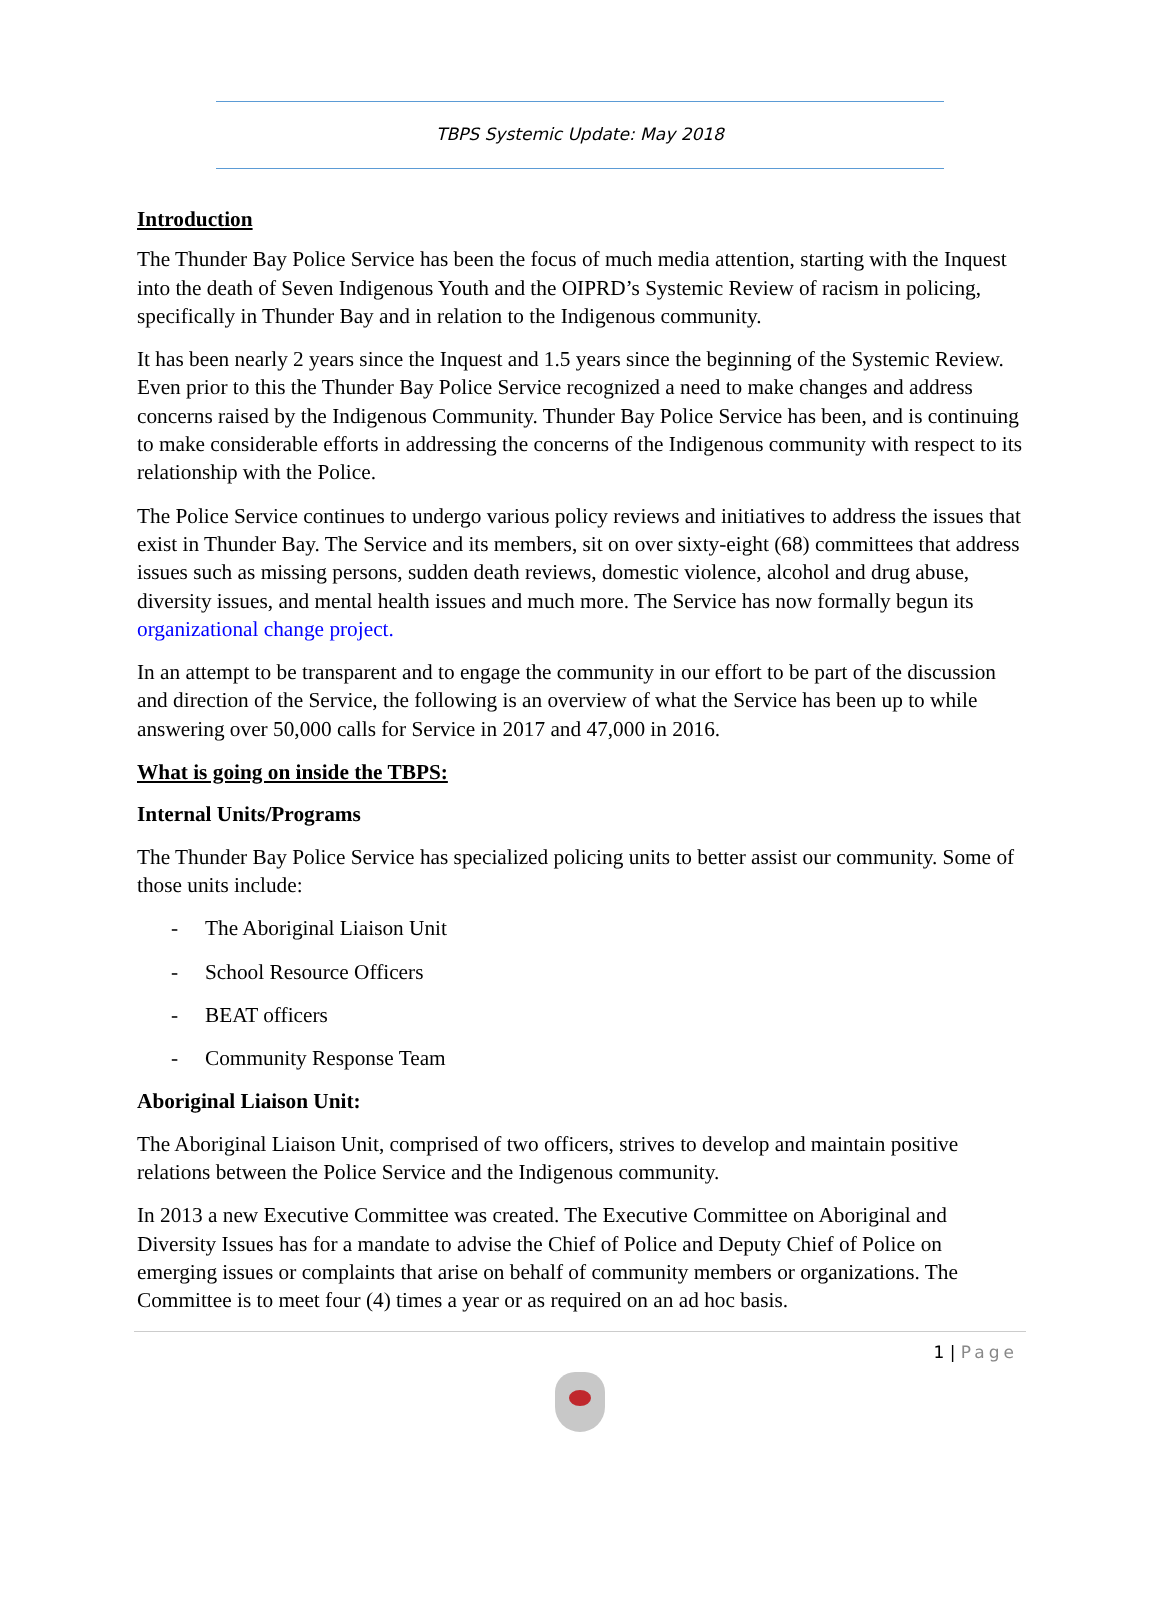TBPS Systemic Update: May 2018
Introduction
The Thunder Bay Police Service has been the focus of much media attention, starting with the Inquest into the death of Seven Indigenous Youth and the OIPRD’s Systemic Review of racism in policing, specifically in Thunder Bay and in relation to the Indigenous community.
It has been nearly 2 years since the Inquest and 1.5 years since the beginning of the Systemic Review. Even prior to this the Thunder Bay Police Service recognized a need to make changes and address concerns raised by the Indigenous Community. Thunder Bay Police Service has been, and is continuing to make considerable efforts in addressing the concerns of the Indigenous community with respect to its relationship with the Police.
The Police Service continues to undergo various policy reviews and initiatives to address the issues that exist in Thunder Bay. The Service and its members, sit on over sixty-eight (68) committees that address issues such as missing persons, sudden death reviews, domestic violence, alcohol and drug abuse, diversity issues, and mental health issues and much more. The Service has now formally begun its organizational change project.
In an attempt to be transparent and to engage the community in our effort to be part of the discussion and direction of the Service, the following is an overview of what the Service has been up to while answering over 50,000 calls for Service in 2017 and 47,000 in 2016.
What is going on inside the TBPS:
Internal Units/Programs
The Thunder Bay Police Service has specialized policing units to better assist our community. Some of those units include:
- The Aboriginal Liaison Unit
- School Resource Officers
- BEAT officers
- Community Response Team
Aboriginal Liaison Unit:
The Aboriginal Liaison Unit, comprised of two officers, strives to develop and maintain positive relations between the Police Service and the Indigenous community.
In 2013 a new Executive Committee was created. The Executive Committee on Aboriginal and Diversity Issues has for a mandate to advise the Chief of Police and Deputy Chief of Police on emerging issues or complaints that arise on behalf of community members or organizations. The Committee is to meet four (4) times a year or as required on an ad hoc basis.
1 | Page